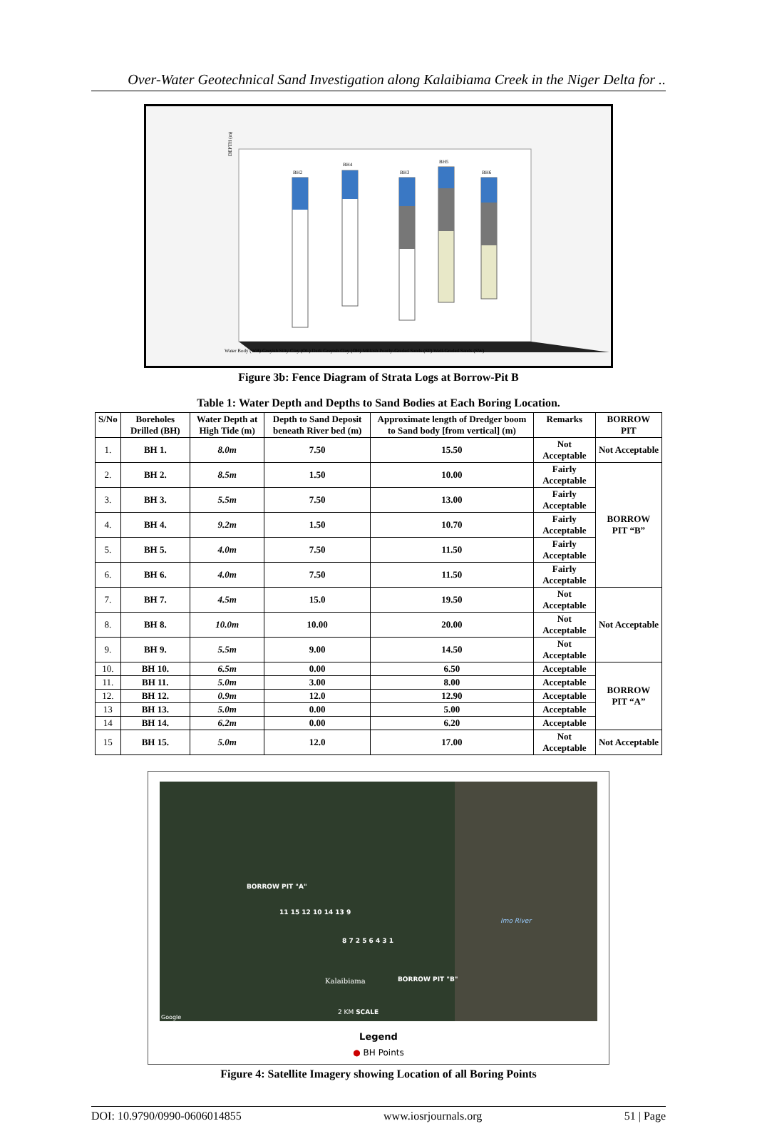Over-Water Geotechnical Sand Investigation along Kalaibiama Creek in the Niger Delta for ..
BH2
BH4
BH3
BH5
BH6
DEPTH (m)
Water Body (WB) Greyish Silty Clay (OL) Dark Greyish Clay (OH) Milkish Poorly-Graded Sands (SP) Well-Graded Sands (SW)
Figure 3b: Fence Diagram of Strata Logs at Borrow-Pit B
Table 1: Water Depth and Depths to Sand Bodies at Each Boring Location.
| S/No | Boreholes Drilled (BH) | Water Depth at High Tide (m) | Depth to Sand Deposit beneath River bed (m) | Approximate length of Dredger boom to Sand body [from vertical] (m) | Remarks | BORROW PIT |
| --- | --- | --- | --- | --- | --- | --- |
| 1. | BH 1. | 8.0m | 7.50 | 15.50 | Not Acceptable | Not Acceptable |
| 2. | BH 2. | 8.5m | 1.50 | 10.00 | Fairly Acceptable | BORROW PIT “B” |
| 3. | BH 3. | 5.5m | 7.50 | 13.00 | Fairly Acceptable | |
| 4. | BH 4. | 9.2m | 1.50 | 10.70 | Fairly Acceptable | |
| 5. | BH 5. | 4.0m | 7.50 | 11.50 | Fairly Acceptable | |
| 6. | BH 6. | 4.0m | 7.50 | 11.50 | Fairly Acceptable | |
| 7. | BH 7. | 4.5m | 15.0 | 19.50 | Not Acceptable | Not Acceptable |
| 8. | BH 8. | 10.0m | 10.00 | 20.00 | Not Acceptable | |
| 9. | BH 9. | 5.5m | 9.00 | 14.50 | Not Acceptable | |
| 10. | BH 10. | 6.5m | 0.00 | 6.50 | Acceptable | BORROW PIT “A” |
| 11. | BH 11. | 5.0m | 3.00 | 8.00 | Acceptable | |
| 12. | BH 12. | 0.9m | 12.0 | 12.90 | Acceptable | |
| 13 | BH 13. | 5.0m | 0.00 | 5.00 | Acceptable | |
| 14 | BH 14. | 6.2m | 0.00 | 6.20 | Acceptable | |
| 15 | BH 15. | 5.0m | 12.0 | 17.00 | Not Acceptable | Not Acceptable |
BORROW PIT "A"
11 15 12 10 14 13 9
8 7 2 5 6 4 3 1
Kalaibiama BORROW PIT "B"
Imo River
2 KM SCALE
Google
Legend
● BH Points
Figure 4: Satellite Imagery showing Location of all Boring Points
DOI: 10.9790/0990-0606014855 www.iosrjournals.org 51 | Page